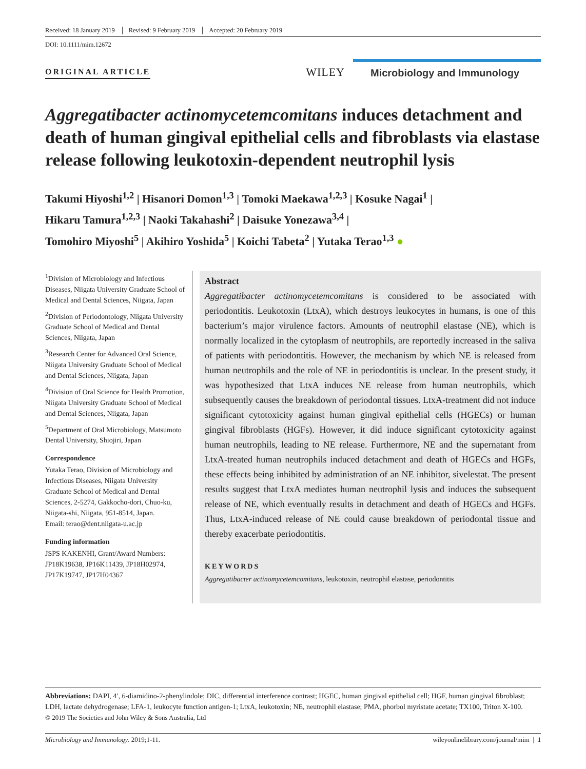Received: 18 January 2019 Revised: 9 February 2019 Accepted: 20 February 2019
DOI: 10.1111/mim.12672
ORIGINAL ARTICLE
WILEY
Microbiology and Immunology
Aggregatibacter actinomycetemcomitans induces detachment and death of human gingival epithelial cells and fibroblasts via elastase release following leukotoxin-dependent neutrophil lysis
Takumi Hiyoshi<sup>1,2</sup> | Hisanori Domon<sup>1,3</sup> | Tomoki Maekawa<sup>1,2,3</sup> | Kosuke Nagai<sup>1</sup> |
Hikaru Tamura<sup>1,2,3</sup> | Naoki Takahashi<sup>2</sup> | Daisuke Yonezawa<sup>3,4</sup> |
Tomohiro Miyoshi<sup>5</sup> | Akihiro Yoshida<sup>5</sup> | Koichi Tabeta<sup>2</sup> | Yutaka Terao<sup>1,3</sup> ●
<sup>1</sup> Division of Microbiology and Infectious Diseases, Niigata University Graduate School of Medical and Dental Sciences, Niigata, Japan
<sup>2</sup> Division of Periodontology, Niigata University Graduate School of Medical and Dental Sciences, Niigata, Japan
<sup>3</sup> Research Center for Advanced Oral Science, Niigata University Graduate School of Medical and Dental Sciences, Niigata, Japan
<sup>4</sup> Division of Oral Science for Health Promotion, Niigata University Graduate School of Medical and Dental Sciences, Niigata, Japan
<sup>5</sup> Department of Oral Microbiology, Matsumoto Dental University, Shiojiri, Japan
Correspondence
Yutaka Terao, Division of Microbiology and Infectious Diseases, Niigata University Graduate School of Medical and Dental Sciences, 2-5274, Gakkocho-dori, Chuo-ku, Niigata-shi, Niigata, 951-8514, Japan.
Email: terao@dent.niigata-u.ac.jp
Funding information
JSPS KAKENHI, Grant/Award Numbers: JP18K19638, JP16K11439, JP18H02974, JP17K19747, JP17H04367
Abstract
Aggregatibacter actinomycetemcomitans is considered to be associated with periodontitis. Leukotoxin (LtxA), which destroys leukocytes in humans, is one of this bacterium’s major virulence factors. Amounts of neutrophil elastase (NE), which is normally localized in the cytoplasm of neutrophils, are reportedly increased in the saliva of patients with periodontitis. However, the mechanism by which NE is released from human neutrophils and the role of NE in periodontitis is unclear. In the present study, it was hypothesized that LtxA induces NE release from human neutrophils, which subsequently causes the breakdown of periodontal tissues. LtxA-treatment did not induce significant cytotoxicity against human gingival epithelial cells (HGECs) or human gingival fibroblasts (HGFs). However, it did induce significant cytotoxicity against human neutrophils, leading to NE release. Furthermore, NE and the supernatant from LtxA-treated human neutrophils induced detachment and death of HGECs and HGFs, these effects being inhibited by administration of an NE inhibitor, sivelestat. The present results suggest that LtxA mediates human neutrophil lysis and induces the subsequent release of NE, which eventually results in detachment and death of HGECs and HGFs. Thus, LtxA-induced release of NE could cause breakdown of periodontal tissue and thereby exacerbate periodontitis.
KEYWORDS
Aggregatibacter actinomycetemcomitans, leukotoxin, neutrophil elastase, periodontitis
Abbreviations: DAPI, 4′, 6-diamidino-2-phenylindole; DIC, differential interference contrast; HGEC, human gingival epithelial cell; HGF, human gingival fibroblast; LDH, lactate dehydrogenase; LFA-1, leukocyte function antigen-1; LtxA, leukotoxin; NE, neutrophil elastase; PMA, phorbol myristate acetate; TX100, Triton X-100.
© 2019 The Societies and John Wiley & Sons Australia, Ltd
Microbiology and Immunology. 2019;1-11. wileyonlinelibrary.com/journal/mim | 1